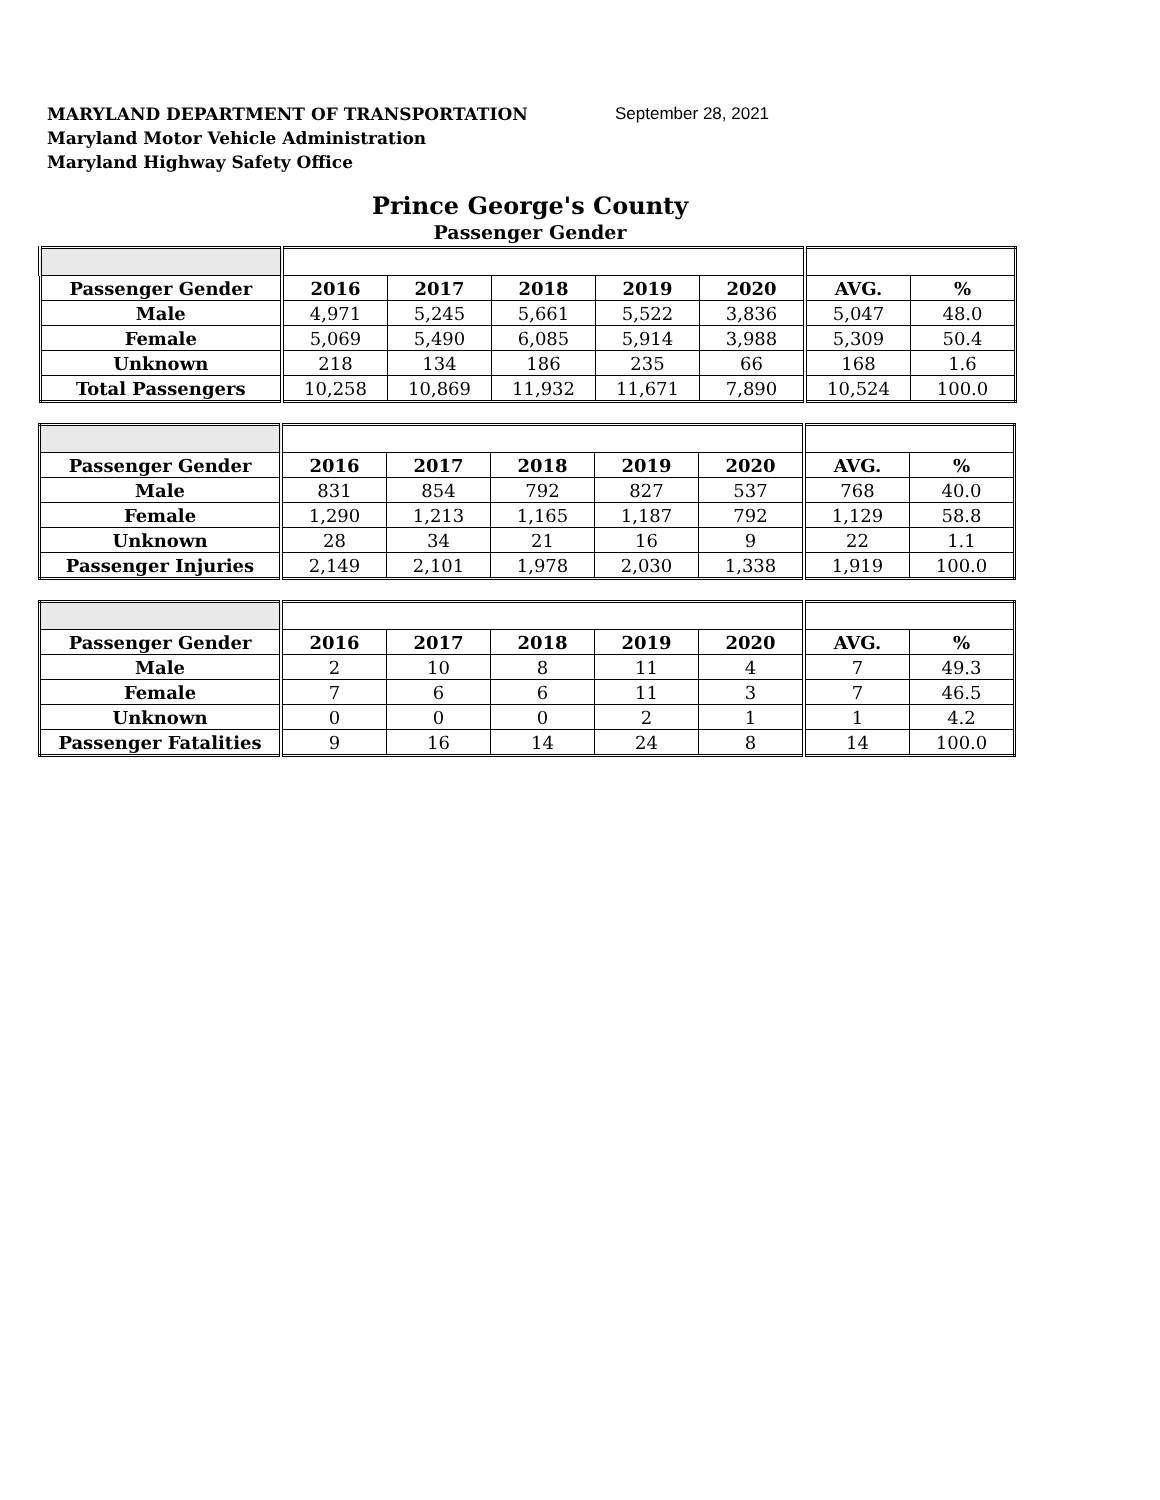MARYLAND DEPARTMENT OF TRANSPORTATION
Maryland Motor Vehicle Administration
Maryland Highway Safety Office
September 28, 2021
Prince George's County
Passenger Gender
| Passenger Gender | 2016 | 2017 | 2018 | 2019 | 2020 | AVG. | % |
| --- | --- | --- | --- | --- | --- | --- | --- |
| Male | 4,971 | 5,245 | 5,661 | 5,522 | 3,836 | 5,047 | 48.0 |
| Female | 5,069 | 5,490 | 6,085 | 5,914 | 3,988 | 5,309 | 50.4 |
| Unknown | 218 | 134 | 186 | 235 | 66 | 168 | 1.6 |
| Total Passengers | 10,258 | 10,869 | 11,932 | 11,671 | 7,890 | 10,524 | 100.0 |
| Passenger Gender | 2016 | 2017 | 2018 | 2019 | 2020 | AVG. | % |
| --- | --- | --- | --- | --- | --- | --- | --- |
| Male | 831 | 854 | 792 | 827 | 537 | 768 | 40.0 |
| Female | 1,290 | 1,213 | 1,165 | 1,187 | 792 | 1,129 | 58.8 |
| Unknown | 28 | 34 | 21 | 16 | 9 | 22 | 1.1 |
| Passenger Injuries | 2,149 | 2,101 | 1,978 | 2,030 | 1,338 | 1,919 | 100.0 |
| Passenger Gender | 2016 | 2017 | 2018 | 2019 | 2020 | AVG. | % |
| --- | --- | --- | --- | --- | --- | --- | --- |
| Male | 2 | 10 | 8 | 11 | 4 | 7 | 49.3 |
| Female | 7 | 6 | 6 | 11 | 3 | 7 | 46.5 |
| Unknown | 0 | 0 | 0 | 2 | 1 | 1 | 4.2 |
| Passenger Fatalities | 9 | 16 | 14 | 24 | 8 | 14 | 100.0 |